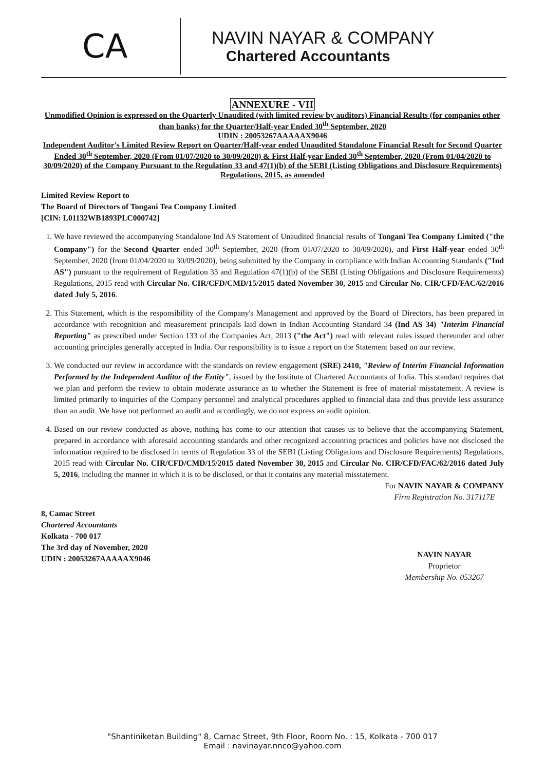CA
NAVIN NAYAR & COMPANY
Chartered Accountants
ANNEXURE - VII
Unmodified Opinion is expressed on the Quarterly Unaudited (with limited review by auditors) Financial Results (for companies other than banks) for the Quarter/Half-year Ended 30<sup>th</sup> September, 2020
UDIN : 20053267AAAAAX9046
Independent Auditor's Limited Review Report on Quarter/Half-year ended Unaudited Standalone Financial Result for Second Quarter Ended 30<sup>th</sup> September, 2020 (From 01/07/2020 to 30/09/2020) & First Half-year Ended 30<sup>th</sup> September, 2020 (From 01/04/2020 to 30/09/2020) of the Company Pursuant to the Regulation 33 and 47(1)(b) of the SEBI (Listing Obligations and Disclosure Requirements) Regulations, 2015, as amended
Limited Review Report to
The Board of Directors of Tongani Tea Company Limited
[CIN: L01132WB1893PLC000742]
1. We have reviewed the accompanying Standalone Ind AS Statement of Unaudited financial results of Tongani Tea Company Limited ("the Company") for the Second Quarter ended 30<sup>th</sup> September, 2020 (from 01/07/2020 to 30/09/2020), and First Half-year ended 30<sup>th</sup> September, 2020 (from 01/04/2020 to 30/09/2020), being submitted by the Company in compliance with Indian Accounting Standards ("Ind AS") pursuant to the requirement of Regulation 33 and Regulation 47(1)(b) of the SEBI (Listing Obligations and Disclosure Requirements) Regulations, 2015 read with Circular No. CIR/CFD/CMD/15/2015 dated November 30, 2015 and Circular No. CIR/CFD/FAC/62/2016 dated July 5, 2016.
2. This Statement, which is the responsibility of the Company's Management and approved by the Board of Directors, has been prepared in accordance with recognition and measurement principals laid down in Indian Accounting Standard 34 (Ind AS 34) "Interim Financial Reporting" as prescribed under Section 133 of the Companies Act, 2013 ("the Act") read with relevant rules issued thereunder and other accounting principles generally accepted in India. Our responsibility is to issue a report on the Statement based on our review.
3. We conducted our review in accordance with the standards on review engagement (SRE) 2410, "Review of Interim Financial Information Performed by the Independent Auditor of the Entity", issued by the Institute of Chartered Accountants of India. This standard requires that we plan and perform the review to obtain moderate assurance as to whether the Statement is free of material misstatement. A review is limited primarily to inquiries of the Company personnel and analytical procedures applied to financial data and thus provide less assurance than an audit. We have not performed an audit and accordingly, we do not express an audit opinion.
4. Based on our review conducted as above, nothing has come to our attention that causes us to believe that the accompanying Statement, prepared in accordance with aforesaid accounting standards and other recognized accounting practices and policies have not disclosed the information required to be disclosed in terms of Regulation 33 of the SEBI (Listing Obligations and Disclosure Requirements) Regulations, 2015 read with Circular No. CIR/CFD/CMD/15/2015 dated November 30, 2015 and Circular No. CIR/CFD/FAC/62/2016 dated July 5, 2016, including the manner in which it is to be disclosed, or that it contains any material misstatement.
8, Camac Street
Chartered Accountants
Kolkata - 700 017
The 3rd day of November, 2020
UDIN : 20053267AAAAAX9046
For NAVIN NAYAR & COMPANY
Firm Registration No. 317117E
NAVIN NAYAR
Proprietor
Membership No. 053267
"Shantiniketan Building" 8, Camac Street, 9th Floor, Room No. : 15, Kolkata - 700 017
Email : navinayar.nnco@yahoo.com